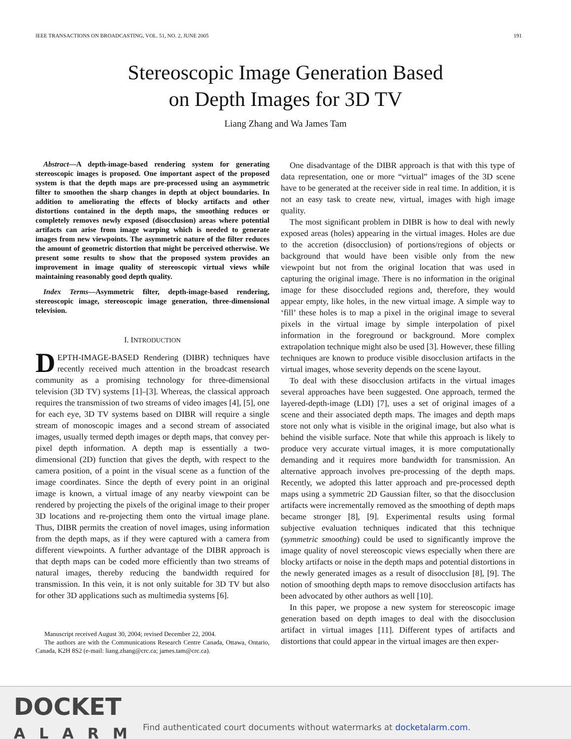IEEE TRANSACTIONS ON BROADCASTING, VOL. 51, NO. 2, JUNE 2005 191
Stereoscopic Image Generation Based
on Depth Images for 3D TV
Liang Zhang and Wa James Tam
Abstract—A depth-image-based rendering system for generating stereoscopic images is proposed. One important aspect of the proposed system is that the depth maps are pre-processed using an asymmetric filter to smoothen the sharp changes in depth at object boundaries. In addition to ameliorating the effects of blocky artifacts and other distortions contained in the depth maps, the smoothing reduces or completely removes newly exposed (disocclusion) areas where potential artifacts can arise from image warping which is needed to generate images from new viewpoints. The asymmetric nature of the filter reduces the amount of geometric distortion that might be perceived otherwise. We present some results to show that the proposed system provides an improvement in image quality of stereoscopic virtual views while maintaining reasonably good depth quality.
Index Terms—Asymmetric filter, depth-image-based rendering, stereoscopic image, stereoscopic image generation, three-dimensional television.
I. INTRODUCTION
DEPTH-IMAGE-BASED Rendering (DIBR) techniques have recently received much attention in the broadcast research community as a promising technology for three-dimensional television (3D TV) systems [1]–[3]. Whereas, the classical approach requires the transmission of two streams of video images [4], [5], one for each eye, 3D TV systems based on DIBR will require a single stream of monoscopic images and a second stream of associated images, usually termed depth images or depth maps, that convey per-pixel depth information. A depth map is essentially a two-dimensional (2D) function that gives the depth, with respect to the camera position, of a point in the visual scene as a function of the image coordinates. Since the depth of every point in an original image is known, a virtual image of any nearby viewpoint can be rendered by projecting the pixels of the original image to their proper 3D locations and re-projecting them onto the virtual image plane. Thus, DIBR permits the creation of novel images, using information from the depth maps, as if they were captured with a camera from different viewpoints. A further advantage of the DIBR approach is that depth maps can be coded more efficiently than two streams of natural images, thereby reducing the bandwidth required for transmission. In this vein, it is not only suitable for 3D TV but also for other 3D applications such as multimedia systems [6].
Manuscript received August 30, 2004; revised December 22, 2004.
The authors are with the Communications Research Centre Canada, Ottawa, Ontario, Canada, K2H 8S2 (e-mail: liang.zhang@crc.ca; james.tam@crc.ca).
One disadvantage of the DIBR approach is that with this type of data representation, one or more “virtual” images of the 3D scene have to be generated at the receiver side in real time. In addition, it is not an easy task to create new, virtual, images with high image quality.
The most significant problem in DIBR is how to deal with newly exposed areas (holes) appearing in the virtual images. Holes are due to the accretion (disocclusion) of portions/regions of objects or background that would have been visible only from the new viewpoint but not from the original location that was used in capturing the original image. There is no information in the original image for these disoccluded regions and, therefore, they would appear empty, like holes, in the new virtual image. A simple way to ‘fill’ these holes is to map a pixel in the original image to several pixels in the virtual image by simple interpolation of pixel information in the foreground or background. More complex extrapolation technique might also be used [3]. However, these filling techniques are known to produce visible disocclusion artifacts in the virtual images, whose severity depends on the scene layout.
To deal with these disocclusion artifacts in the virtual images several approaches have been suggested. One approach, termed the layered-depth-image (LDI) [7], uses a set of original images of a scene and their associated depth maps. The images and depth maps store not only what is visible in the original image, but also what is behind the visible surface. Note that while this approach is likely to produce very accurate virtual images, it is more computationally demanding and it requires more bandwidth for transmission. An alternative approach involves pre-processing of the depth maps. Recently, we adopted this latter approach and pre-processed depth maps using a symmetric 2D Gaussian filter, so that the disocclusion artifacts were incrementally removed as the smoothing of depth maps became stronger [8], [9]. Experimental results using formal subjective evaluation techniques indicated that this technique (symmetric smoothing) could be used to significantly improve the image quality of novel stereoscopic views especially when there are blocky artifacts or noise in the depth maps and potential distortions in the newly generated images as a result of disocclusion [8], [9]. The notion of smoothing depth maps to remove disocclusion artifacts has been advocated by other authors as well [10].
In this paper, we propose a new system for stereoscopic image generation based on depth images to deal with the disocclusion artifact in virtual images [11]. Different types of artifacts and distortions that could appear in the virtual images are then exper-
DOCKET
ALARM
Find authenticated court documents without watermarks at docketalarm.com.